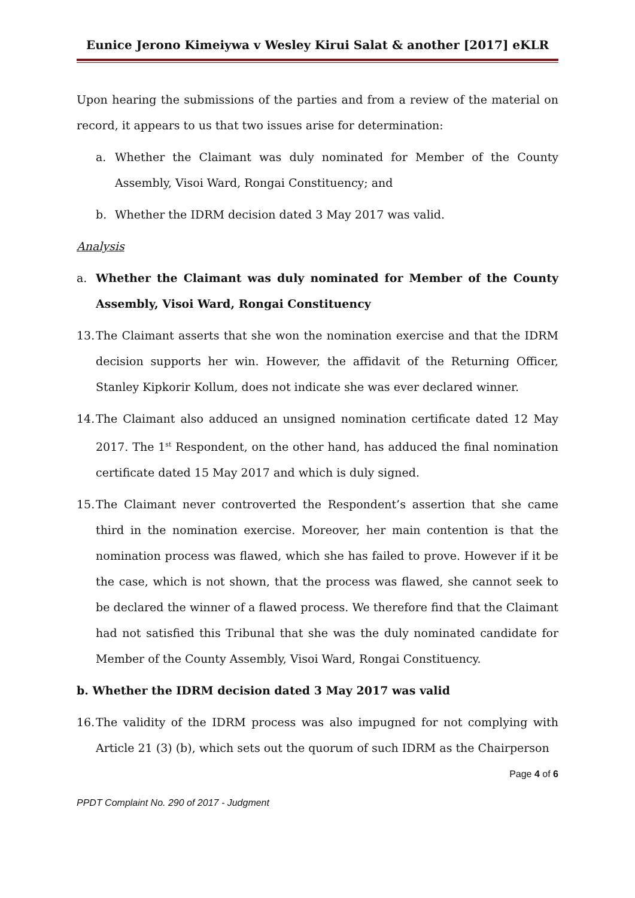Eunice Jerono Kimeiywa v Wesley Kirui Salat & another [2017] eKLR
Upon hearing the submissions of the parties and from a review of the material on record, it appears to us that two issues arise for determination:
a. Whether the Claimant was duly nominated for Member of the County Assembly, Visoi Ward, Rongai Constituency; and
b. Whether the IDRM decision dated 3 May 2017 was valid.
Analysis
a. Whether the Claimant was duly nominated for Member of the County Assembly, Visoi Ward, Rongai Constituency
13. The Claimant asserts that she won the nomination exercise and that the IDRM decision supports her win. However, the affidavit of the Returning Officer, Stanley Kipkorir Kollum, does not indicate she was ever declared winner.
14. The Claimant also adduced an unsigned nomination certificate dated 12 May 2017. The 1<sup>st</sup> Respondent, on the other hand, has adduced the final nomination certificate dated 15 May 2017 and which is duly signed.
15. The Claimant never controverted the Respondent’s assertion that she came third in the nomination exercise. Moreover, her main contention is that the nomination process was flawed, which she has failed to prove. However if it be the case, which is not shown, that the process was flawed, she cannot seek to be declared the winner of a flawed process. We therefore find that the Claimant had not satisfied this Tribunal that she was the duly nominated candidate for Member of the County Assembly, Visoi Ward, Rongai Constituency.
b. Whether the IDRM decision dated 3 May 2017 was valid
16. The validity of the IDRM process was also impugned for not complying with Article 21 (3) (b), which sets out the quorum of such IDRM as the Chairperson
Page 4 of 6
PPDT Complaint No. 290 of 2017 - Judgment